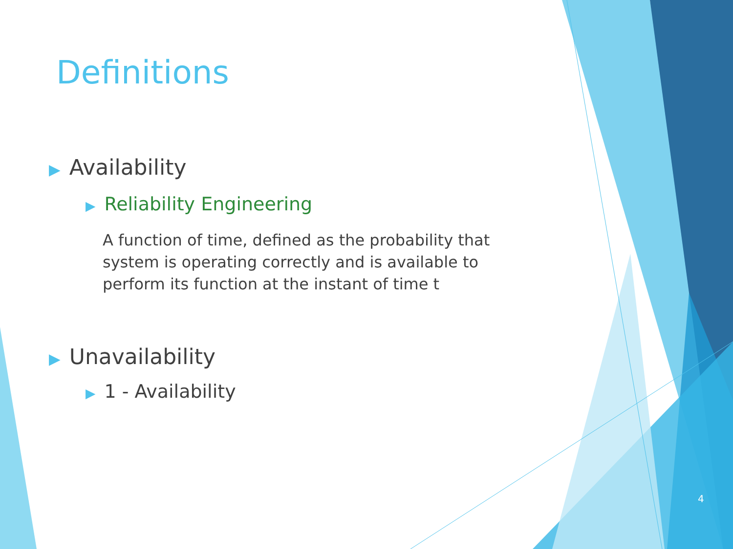Definitions
▶ Availability
▶ Reliability Engineering
A function of time, defined as the probability that system is operating correctly and is available to perform its function at the instant of time t
▶ Unavailability
▶ 1 - Availability
4